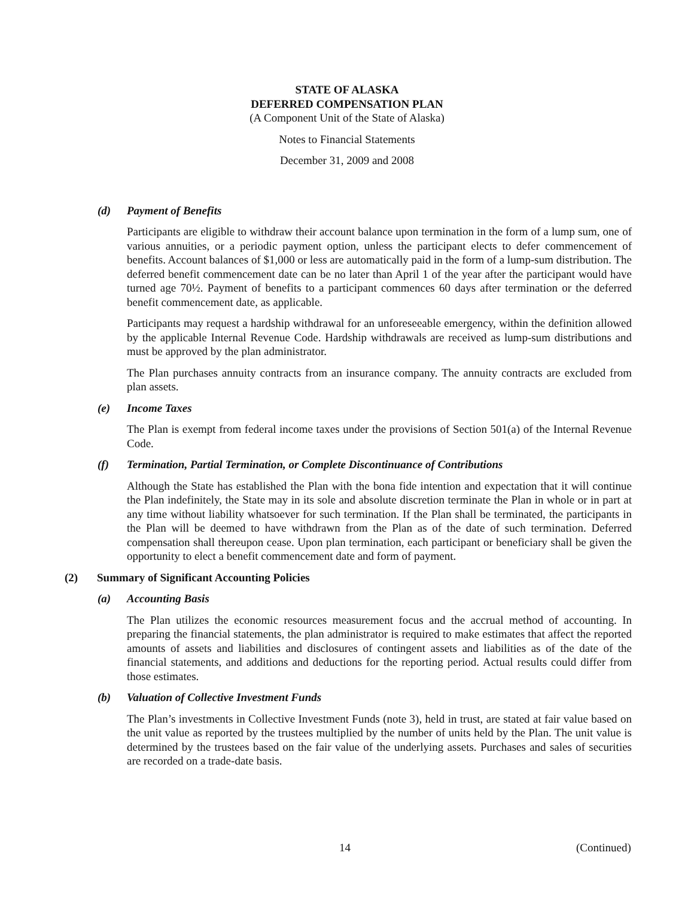STATE OF ALASKA
DEFERRED COMPENSATION PLAN
(A Component Unit of the State of Alaska)
Notes to Financial Statements
December 31, 2009 and 2008
(d) Payment of Benefits
Participants are eligible to withdraw their account balance upon termination in the form of a lump sum, one of various annuities, or a periodic payment option, unless the participant elects to defer commencement of benefits. Account balances of $1,000 or less are automatically paid in the form of a lump-sum distribution. The deferred benefit commencement date can be no later than April 1 of the year after the participant would have turned age 70½. Payment of benefits to a participant commences 60 days after termination or the deferred benefit commencement date, as applicable.
Participants may request a hardship withdrawal for an unforeseeable emergency, within the definition allowed by the applicable Internal Revenue Code. Hardship withdrawals are received as lump-sum distributions and must be approved by the plan administrator.
The Plan purchases annuity contracts from an insurance company. The annuity contracts are excluded from plan assets.
(e) Income Taxes
The Plan is exempt from federal income taxes under the provisions of Section 501(a) of the Internal Revenue Code.
(f) Termination, Partial Termination, or Complete Discontinuance of Contributions
Although the State has established the Plan with the bona fide intention and expectation that it will continue the Plan indefinitely, the State may in its sole and absolute discretion terminate the Plan in whole or in part at any time without liability whatsoever for such termination. If the Plan shall be terminated, the participants in the Plan will be deemed to have withdrawn from the Plan as of the date of such termination. Deferred compensation shall thereupon cease. Upon plan termination, each participant or beneficiary shall be given the opportunity to elect a benefit commencement date and form of payment.
(2) Summary of Significant Accounting Policies
(a) Accounting Basis
The Plan utilizes the economic resources measurement focus and the accrual method of accounting. In preparing the financial statements, the plan administrator is required to make estimates that affect the reported amounts of assets and liabilities and disclosures of contingent assets and liabilities as of the date of the financial statements, and additions and deductions for the reporting period. Actual results could differ from those estimates.
(b) Valuation of Collective Investment Funds
The Plan’s investments in Collective Investment Funds (note 3), held in trust, are stated at fair value based on the unit value as reported by the trustees multiplied by the number of units held by the Plan. The unit value is determined by the trustees based on the fair value of the underlying assets. Purchases and sales of securities are recorded on a trade-date basis.
14 (Continued)